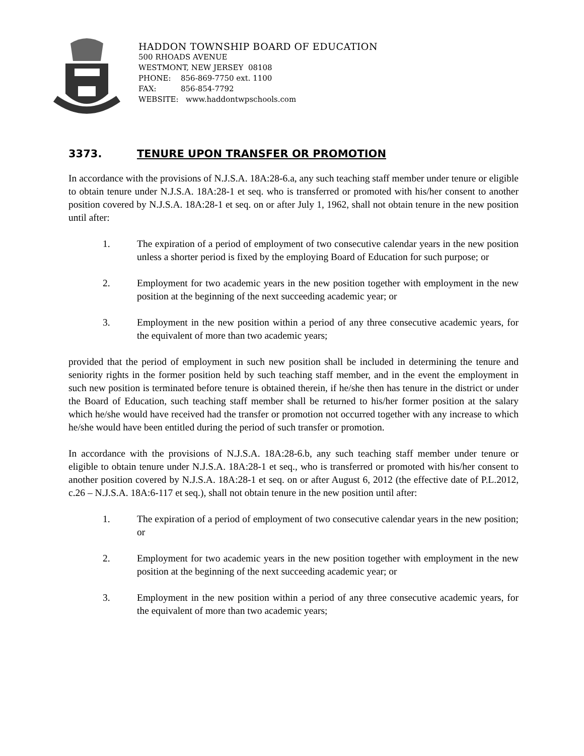HADDON TOWNSHIP BOARD OF EDUCATION
500 RHOADS AVENUE
WESTMONT, NEW JERSEY 08108
PHONE: 856-869-7750 ext. 1100
FAX: 856-854-7792
WEBSITE: www.haddontwpschools.com
3373. TENURE UPON TRANSFER OR PROMOTION
In accordance with the provisions of N.J.S.A. 18A:28-6.a, any such teaching staff member under tenure or eligible to obtain tenure under N.J.S.A. 18A:28-1 et seq. who is transferred or promoted with his/her consent to another position covered by N.J.S.A. 18A:28-1 et seq. on or after July 1, 1962, shall not obtain tenure in the new position until after:
1. The expiration of a period of employment of two consecutive calendar years in the new position unless a shorter period is fixed by the employing Board of Education for such purpose; or
2. Employment for two academic years in the new position together with employment in the new position at the beginning of the next succeeding academic year; or
3. Employment in the new position within a period of any three consecutive academic years, for the equivalent of more than two academic years;
provided that the period of employment in such new position shall be included in determining the tenure and seniority rights in the former position held by such teaching staff member, and in the event the employment in such new position is terminated before tenure is obtained therein, if he/she then has tenure in the district or under the Board of Education, such teaching staff member shall be returned to his/her former position at the salary which he/she would have received had the transfer or promotion not occurred together with any increase to which he/she would have been entitled during the period of such transfer or promotion.
In accordance with the provisions of N.J.S.A. 18A:28-6.b, any such teaching staff member under tenure or eligible to obtain tenure under N.J.S.A. 18A:28-1 et seq., who is transferred or promoted with his/her consent to another position covered by N.J.S.A. 18A:28-1 et seq. on or after August 6, 2012 (the effective date of P.L.2012, c.26 – N.J.S.A. 18A:6-117 et seq.), shall not obtain tenure in the new position until after:
1. The expiration of a period of employment of two consecutive calendar years in the new position; or
2. Employment for two academic years in the new position together with employment in the new position at the beginning of the next succeeding academic year; or
3. Employment in the new position within a period of any three consecutive academic years, for the equivalent of more than two academic years;